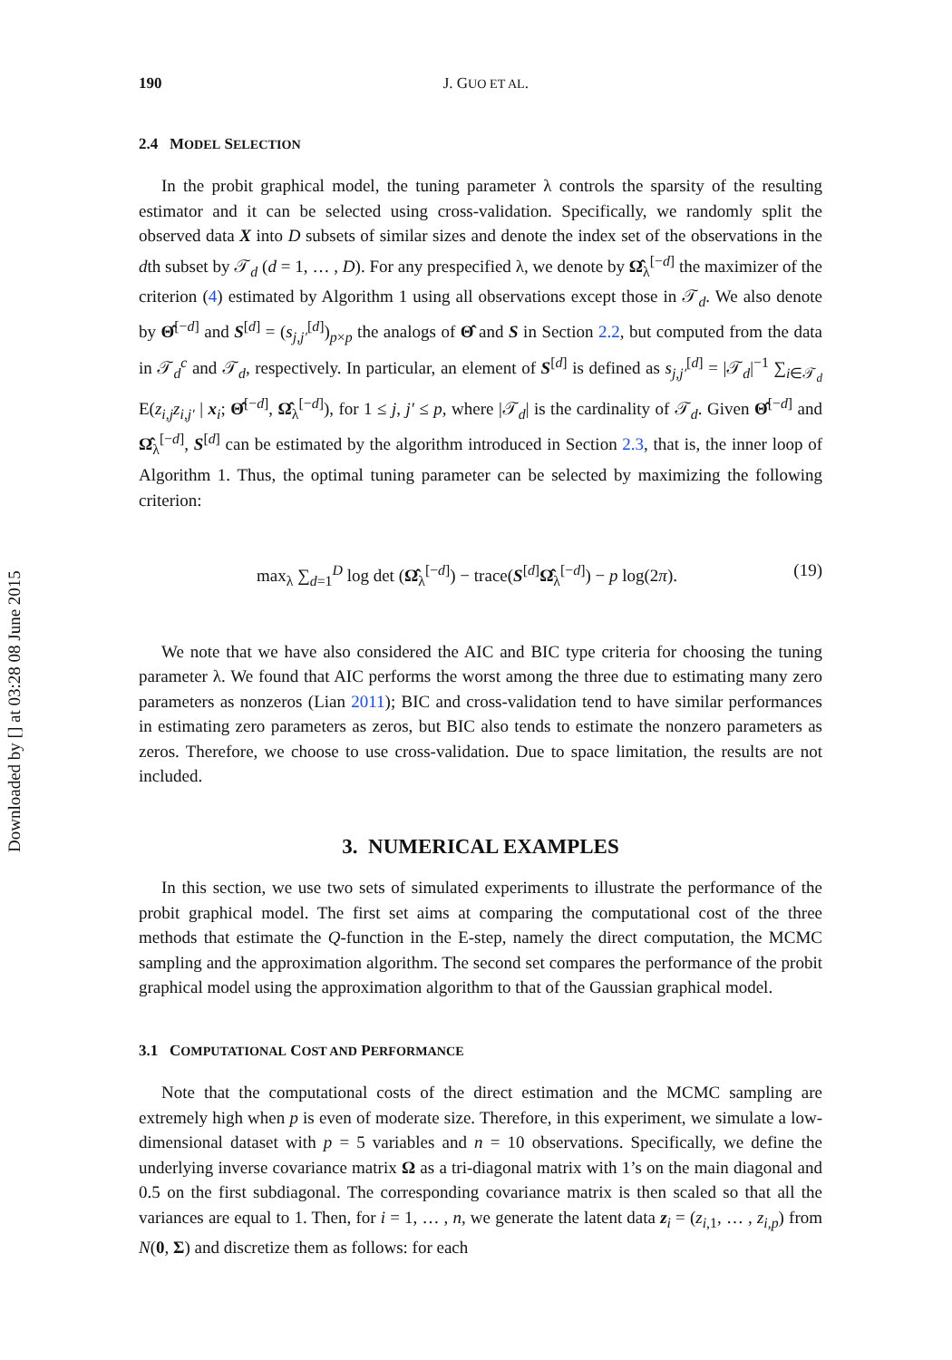Downloaded by [] at 03:28 08 June 2015
190 J. GUO ET AL.
2.4 MODEL SELECTION
In the probit graphical model, the tuning parameter λ controls the sparsity of the resulting estimator and it can be selected using cross-validation. Specifically, we randomly split the observed data X into D subsets of similar sizes and denote the index set of the observations in the dth subset by 𝒯<sub>d</sub> (d = 1, … , D). For any prespecified λ, we denote by Ω̂<sub>λ</sub><sup>[−d]</sup> the maximizer of the criterion (4) estimated by Algorithm 1 using all observations except those in 𝒯<sub>d</sub>. We also denote by Θ̂<sup>[−d]</sup> and S<sup>[d]</sup> = (s<sub>j,j′</sub><sup>[d]</sup>)<sub>p×p</sub> the analogs of Θ̂ and S in Section 2.2, but computed from the data in 𝒯<sub>d</sub><sup>c</sup> and 𝒯<sub>d</sub>, respectively. In particular, an element of S<sup>[d]</sup> is defined as s<sub>j,j′</sub><sup>[d]</sup> = |𝒯<sub>d</sub>|<sup>−1</sup> ∑<sub>i∈𝒯<sub>d</sub></sub> E(z<sub>i,j</sub>z<sub>i,j′</sub> | x<sub>i</sub>; Θ̂<sup>[−d]</sup>, Ω̂<sub>λ</sub><sup>[−d]</sup>), for 1 ≤ j, j′ ≤ p, where |𝒯<sub>d</sub>| is the cardinality of 𝒯<sub>d</sub>. Given Θ̂<sup>[−d]</sup> and Ω̂<sub>λ</sub><sup>[−d]</sup>, S<sup>[d]</sup> can be estimated by the algorithm introduced in Section 2.3, that is, the inner loop of Algorithm 1. Thus, the optimal tuning parameter can be selected by maximizing the following criterion:
max<sub>λ</sub> ∑<sub>d=1</sub><sup>D</sup> log det (Ω̂<sub>λ</sub><sup>[−d]</sup>) − trace(S<sup>[d]</sup>Ω̂<sub>λ</sub><sup>[−d]</sup>) − p log(2π). (19)
We note that we have also considered the AIC and BIC type criteria for choosing the tuning parameter λ. We found that AIC performs the worst among the three due to estimating many zero parameters as nonzeros (Lian 2011); BIC and cross-validation tend to have similar performances in estimating zero parameters as zeros, but BIC also tends to estimate the nonzero parameters as zeros. Therefore, we choose to use cross-validation. Due to space limitation, the results are not included.
3. NUMERICAL EXAMPLES
In this section, we use two sets of simulated experiments to illustrate the performance of the probit graphical model. The first set aims at comparing the computational cost of the three methods that estimate the Q-function in the E-step, namely the direct computation, the MCMC sampling and the approximation algorithm. The second set compares the performance of the probit graphical model using the approximation algorithm to that of the Gaussian graphical model.
3.1 COMPUTATIONAL COST AND PERFORMANCE
Note that the computational costs of the direct estimation and the MCMC sampling are extremely high when p is even of moderate size. Therefore, in this experiment, we simulate a low-dimensional dataset with p = 5 variables and n = 10 observations. Specifically, we define the underlying inverse covariance matrix Ω as a tri-diagonal matrix with 1’s on the main diagonal and 0.5 on the first subdiagonal. The corresponding covariance matrix is then scaled so that all the variances are equal to 1. Then, for i = 1, … , n, we generate the latent data z<sub>i</sub> = (z<sub>i,1</sub>, … , z<sub>i,p</sub>) from N(0, Σ) and discretize them as follows: for each